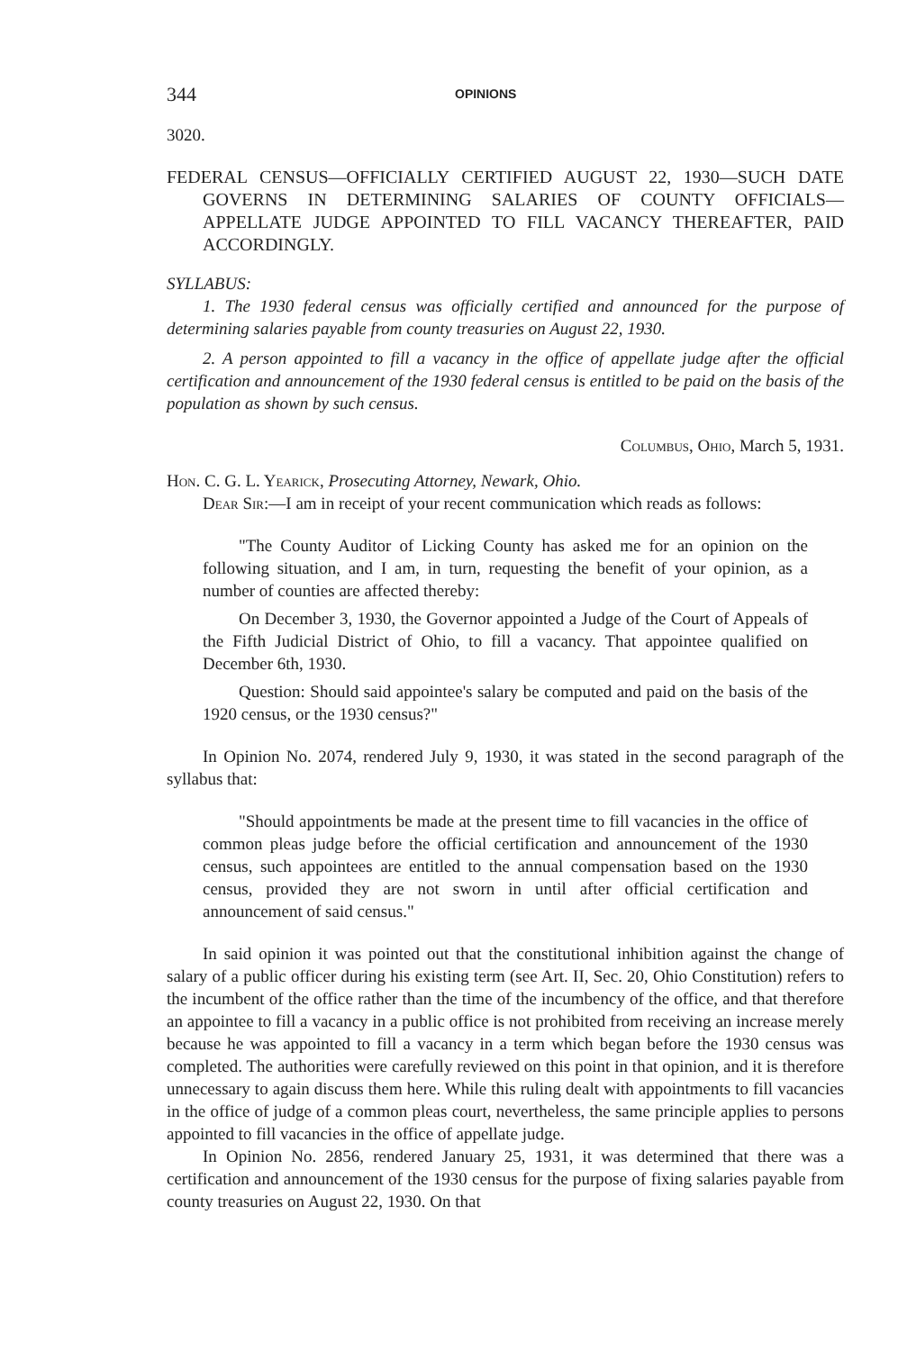344 OPINIONS
3020.
FEDERAL CENSUS—OFFICIALLY CERTIFIED AUGUST 22, 1930—SUCH DATE GOVERNS IN DETERMINING SALARIES OF COUNTY OFFICIALS—APPELLATE JUDGE APPOINTED TO FILL VACANCY THEREAFTER, PAID ACCORDINGLY.
SYLLABUS:
1. The 1930 federal census was officially certified and announced for the purpose of determining salaries payable from county treasuries on August 22, 1930.
2. A person appointed to fill a vacancy in the office of appellate judge after the official certification and announcement of the 1930 federal census is entitled to be paid on the basis of the population as shown by such census.
Columbus, Ohio, March 5, 1931.
Hon. C. G. L. Yearick, Prosecuting Attorney, Newark, Ohio.
Dear Sir:—I am in receipt of your recent communication which reads as follows:
"The County Auditor of Licking County has asked me for an opinion on the following situation, and I am, in turn, requesting the benefit of your opinion, as a number of counties are affected thereby:
On December 3, 1930, the Governor appointed a Judge of the Court of Appeals of the Fifth Judicial District of Ohio, to fill a vacancy. That appointee qualified on December 6th, 1930.
Question: Should said appointee's salary be computed and paid on the basis of the 1920 census, or the 1930 census?"
In Opinion No. 2074, rendered July 9, 1930, it was stated in the second paragraph of the syllabus that:
"Should appointments be made at the present time to fill vacancies in the office of common pleas judge before the official certification and announcement of the 1930 census, such appointees are entitled to the annual compensation based on the 1930 census, provided they are not sworn in until after official certification and announcement of said census."
In said opinion it was pointed out that the constitutional inhibition against the change of salary of a public officer during his existing term (see Art. II, Sec. 20, Ohio Constitution) refers to the incumbent of the office rather than the time of the incumbency of the office, and that therefore an appointee to fill a vacancy in a public office is not prohibited from receiving an increase merely because he was appointed to fill a vacancy in a term which began before the 1930 census was completed. The authorities were carefully reviewed on this point in that opinion, and it is therefore unnecessary to again discuss them here. While this ruling dealt with appointments to fill vacancies in the office of judge of a common pleas court, nevertheless, the same principle applies to persons appointed to fill vacancies in the office of appellate judge.
In Opinion No. 2856, rendered January 25, 1931, it was determined that there was a certification and announcement of the 1930 census for the purpose of fixing salaries payable from county treasuries on August 22, 1930. On that